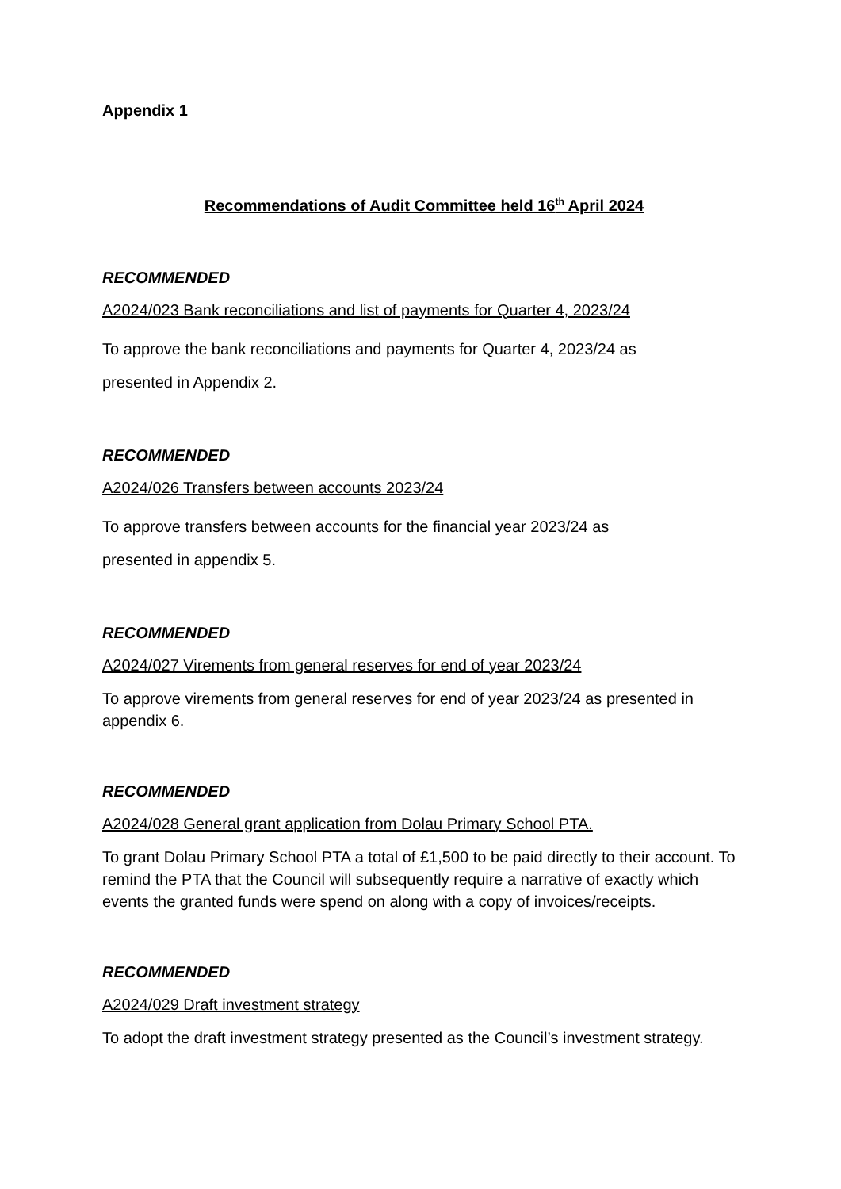Appendix 1
Recommendations of Audit Committee held 16<sup>th</sup> April 2024
RECOMMENDED
A2024/023 Bank reconciliations and list of payments for Quarter 4, 2023/24
To approve the bank reconciliations and payments for Quarter 4, 2023/24 as
presented in Appendix 2.
RECOMMENDED
A2024/026 Transfers between accounts 2023/24
To approve transfers between accounts for the financial year 2023/24 as
presented in appendix 5.
RECOMMENDED
A2024/027 Virements from general reserves for end of year 2023/24
To approve virements from general reserves for end of year 2023/24 as presented in appendix 6.
RECOMMENDED
A2024/028 General grant application from Dolau Primary School PTA.
To grant Dolau Primary School PTA a total of £1,500 to be paid directly to their account. To remind the PTA that the Council will subsequently require a narrative of exactly which events the granted funds were spend on along with a copy of invoices/receipts.
RECOMMENDED
A2024/029 Draft investment strategy
To adopt the draft investment strategy presented as the Council’s investment strategy.